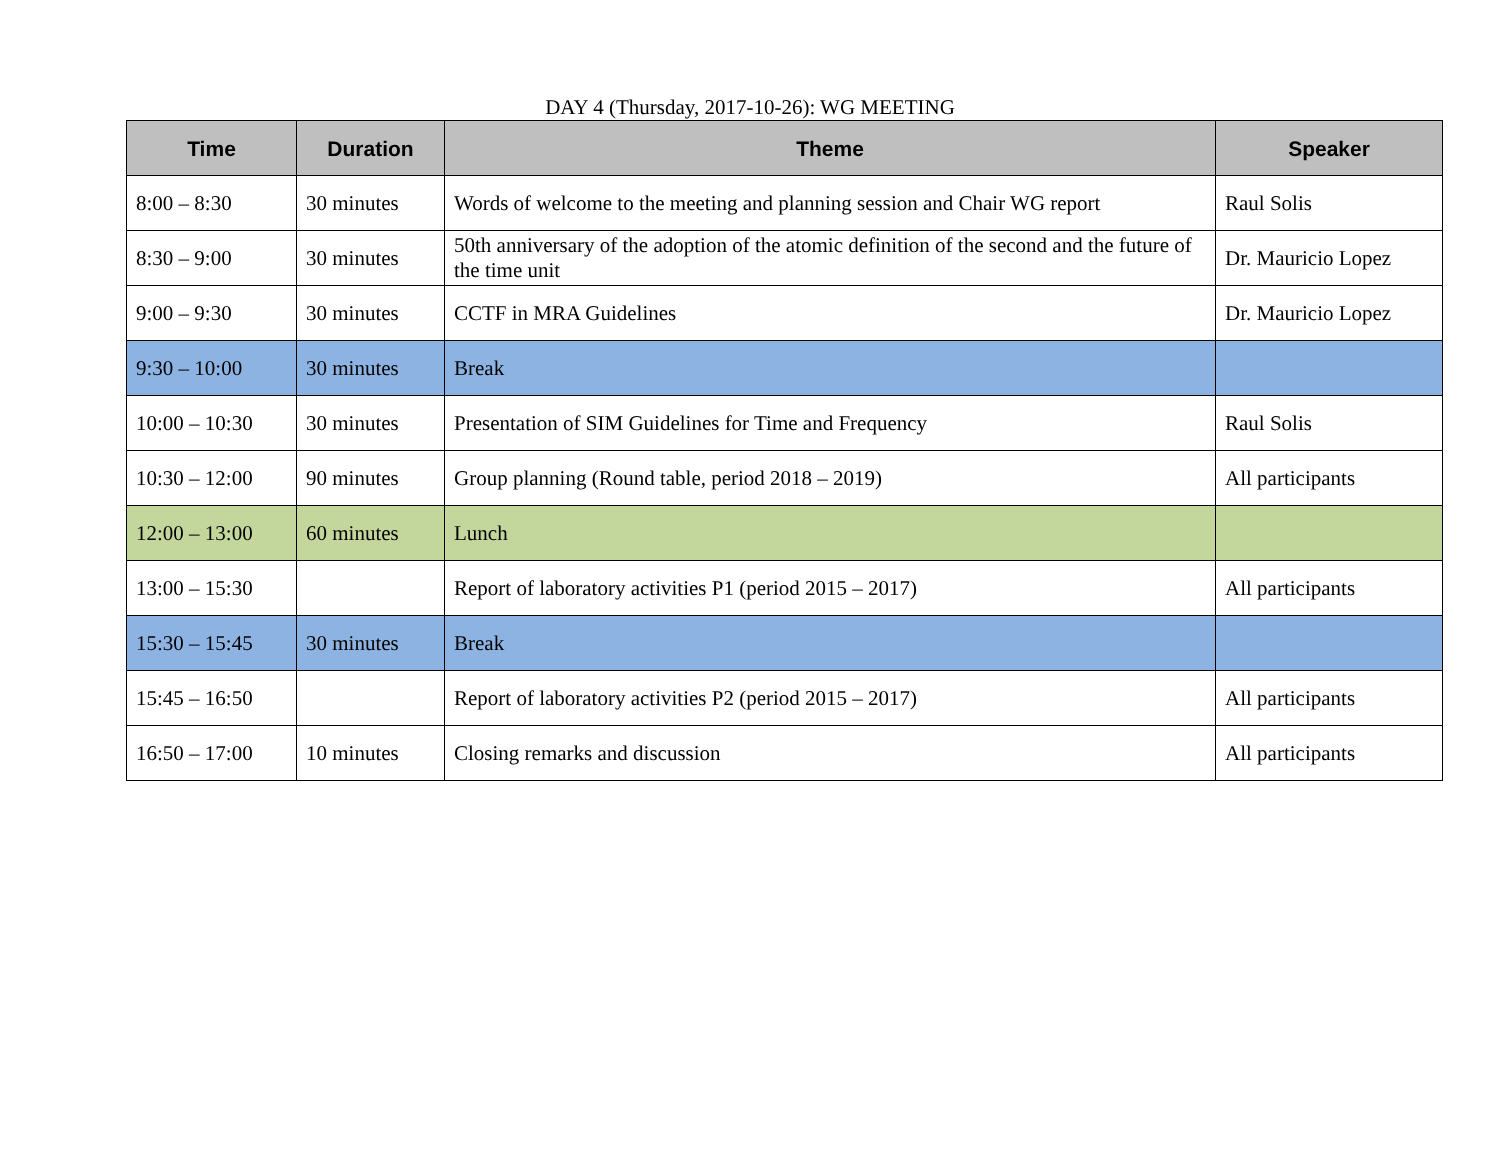DAY 4 (Thursday, 2017-10-26): WG MEETING
| Time | Duration | Theme | Speaker |
| --- | --- | --- | --- |
| 8:00 – 8:30 | 30 minutes | Words of welcome to the meeting and planning session and Chair WG report | Raul Solis |
| 8:30 – 9:00 | 30 minutes | 50th anniversary of the adoption of the atomic definition of the second and the future of the time unit | Dr. Mauricio Lopez |
| 9:00 – 9:30 | 30 minutes | CCTF in MRA Guidelines | Dr. Mauricio Lopez |
| 9:30 – 10:00 | 30 minutes | Break | |
| 10:00 – 10:30 | 30 minutes | Presentation of SIM Guidelines for Time and Frequency | Raul Solis |
| 10:30 – 12:00 | 90 minutes | Group planning (Round table, period 2018 – 2019) | All participants |
| 12:00 – 13:00 | 60 minutes | Lunch | |
| 13:00 – 15:30 | | Report of laboratory activities P1 (period 2015 – 2017) | All participants |
| 15:30 – 15:45 | 30 minutes | Break | |
| 15:45 – 16:50 | | Report of laboratory activities P2 (period 2015 – 2017) | All participants |
| 16:50 – 17:00 | 10 minutes | Closing remarks and discussion | All participants |